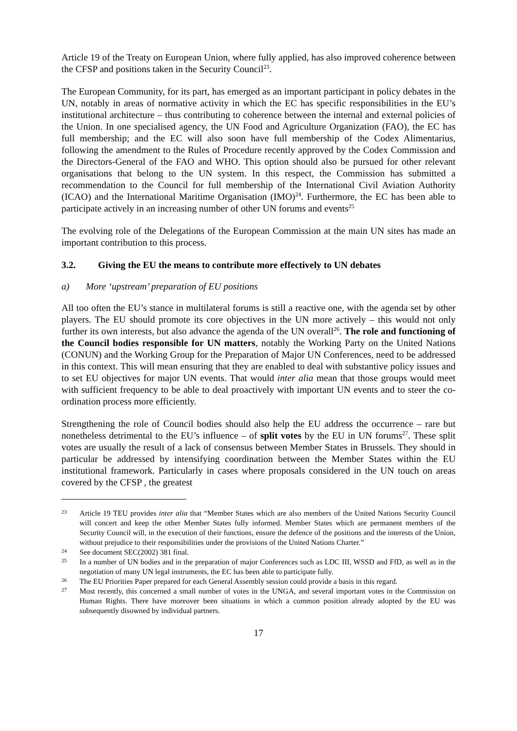Article 19 of the Treaty on European Union, where fully applied, has also improved coherence between the CFSP and positions taken in the Security Council<sup>23</sup>.
The European Community, for its part, has emerged as an important participant in policy debates in the UN, notably in areas of normative activity in which the EC has specific responsibilities in the EU’s institutional architecture – thus contributing to coherence between the internal and external policies of the Union. In one specialised agency, the UN Food and Agriculture Organization (FAO), the EC has full membership; and the EC will also soon have full membership of the Codex Alimentarius, following the amendment to the Rules of Procedure recently approved by the Codex Commission and the Directors-General of the FAO and WHO. This option should also be pursued for other relevant organisations that belong to the UN system. In this respect, the Commission has submitted a recommendation to the Council for full membership of the International Civil Aviation Authority (ICAO) and the International Maritime Organisation (IMO)<sup>24</sup>. Furthermore, the EC has been able to participate actively in an increasing number of other UN forums and events<sup>25</sup>
The evolving role of the Delegations of the European Commission at the main UN sites has made an important contribution to this process.
3.2. Giving the EU the means to contribute more effectively to UN debates
a) More ‘upstream’ preparation of EU positions
All too often the EU’s stance in multilateral forums is still a reactive one, with the agenda set by other players. The EU should promote its core objectives in the UN more actively – this would not only further its own interests, but also advance the agenda of the UN overall<sup>26</sup>. The role and functioning of the Council bodies responsible for UN matters, notably the Working Party on the United Nations (CONUN) and the Working Group for the Preparation of Major UN Conferences, need to be addressed in this context. This will mean ensuring that they are enabled to deal with substantive policy issues and to set EU objectives for major UN events. That would inter alia mean that those groups would meet with sufficient frequency to be able to deal proactively with important UN events and to steer the co-ordination process more efficiently.
Strengthening the role of Council bodies should also help the EU address the occurrence – rare but nonetheless detrimental to the EU’s influence – of split votes by the EU in UN forums<sup>27</sup>. These split votes are usually the result of a lack of consensus between Member States in Brussels. They should in particular be addressed by intensifying coordination between the Member States within the EU institutional framework. Particularly in cases where proposals considered in the UN touch on areas covered by the CFSP , the greatest
23 Article 19 TEU provides inter alia that “Member States which are also members of the United Nations Security Council will concert and keep the other Member States fully informed. Member States which are permanent members of the Security Council will, in the execution of their functions, ensure the defence of the positions and the interests of the Union, without prejudice to their responsibilities under the provisions of the United Nations Charter.”
24 See document SEC(2002) 381 final.
25 In a number of UN bodies and in the preparation of major Conferences such as LDC III, WSSD and FfD, as well as in the negotiation of many UN legal instruments, the EC has been able to participate fully.
26 The EU Priorities Paper prepared for each General Assembly session could provide a basis in this regard.
27 Most recently, this concerned a small number of votes in the UNGA, and several important votes in the Commission on Human Rights. There have moreover been situations in which a common position already adopted by the EU was subsequently disowned by individual partners.
17